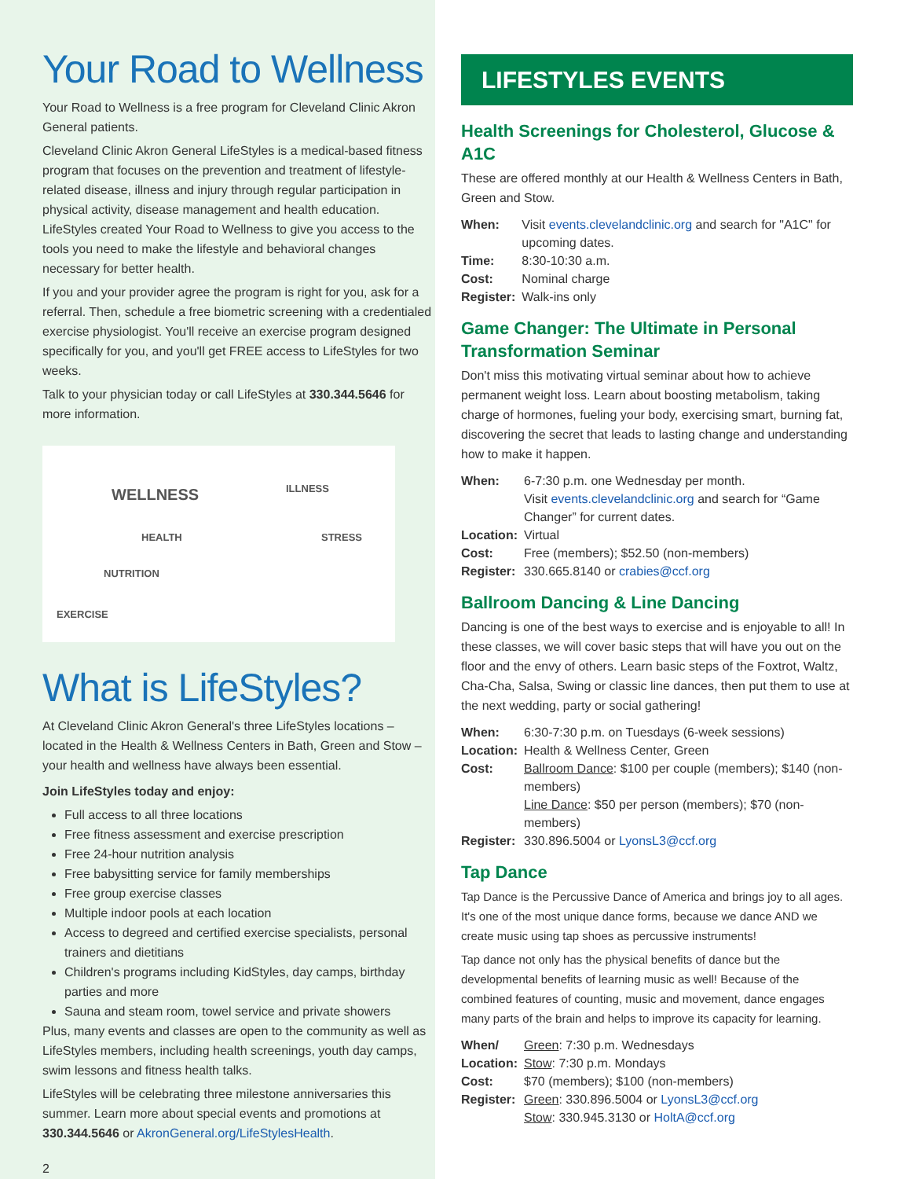Your Road to Wellness
Your Road to Wellness is a free program for Cleveland Clinic Akron General patients.
Cleveland Clinic Akron General LifeStyles is a medical-based fitness program that focuses on the prevention and treatment of lifestyle-related disease, illness and injury through regular participation in physical activity, disease management and health education. LifeStyles created Your Road to Wellness to give you access to the tools you need to make the lifestyle and behavioral changes necessary for better health.
If you and your provider agree the program is right for you, ask for a referral. Then, schedule a free biometric screening with a credentialed exercise physiologist. You'll receive an exercise program designed specifically for you, and you'll get FREE access to LifeStyles for two weeks.
Talk to your physician today or call LifeStyles at 330.344.5646 for more information.
WELLNESS
ILLNESS
HEALTH STRESS
NUTRITION
EXERCISE
What is LifeStyles?
At Cleveland Clinic Akron General's three LifeStyles locations – located in the Health & Wellness Centers in Bath, Green and Stow – your health and wellness have always been essential.
Join LifeStyles today and enjoy:
Full access to all three locations
Free fitness assessment and exercise prescription
Free 24-hour nutrition analysis
Free babysitting service for family memberships
Free group exercise classes
Multiple indoor pools at each location
Access to degreed and certified exercise specialists, personal trainers and dietitians
Children's programs including KidStyles, day camps, birthday parties and more
Sauna and steam room, towel service and private showers
Plus, many events and classes are open to the community as well as LifeStyles members, including health screenings, youth day camps, swim lessons and fitness health talks.
LifeStyles will be celebrating three milestone anniversaries this summer. Learn more about special events and promotions at 330.344.5646 or AkronGeneral.org/LifeStylesHealth.
2
LIFESTYLES EVENTS
Health Screenings for Cholesterol, Glucose & A1C
These are offered monthly at our Health & Wellness Centers in Bath, Green and Stow.
| When: | Visit events.clevelandclinic.org and search for "A1C" for upcoming dates. |
| Time: | 8:30-10:30 a.m. |
| Cost: | Nominal charge |
| Register: | Walk-ins only |
Game Changer: The Ultimate in Personal Transformation Seminar
Don't miss this motivating virtual seminar about how to achieve permanent weight loss. Learn about boosting metabolism, taking charge of hormones, fueling your body, exercising smart, burning fat, discovering the secret that leads to lasting change and understanding how to make it happen.
| When: | 6-7:30 p.m. one Wednesday per month. Visit events.clevelandclinic.org and search for “Game Changer” for current dates. |
| Location: | Virtual |
| Cost: | Free (members); $52.50 (non-members) |
| Register: | 330.665.8140 or crabies@ccf.org |
Ballroom Dancing & Line Dancing
Dancing is one of the best ways to exercise and is enjoyable to all! In these classes, we will cover basic steps that will have you out on the floor and the envy of others. Learn basic steps of the Foxtrot, Waltz, Cha-Cha, Salsa, Swing or classic line dances, then put them to use at the next wedding, party or social gathering!
| When: | 6:30-7:30 p.m. on Tuesdays (6-week sessions) |
| Location: | Health & Wellness Center, Green |
| Cost: | Ballroom Dance : $100 per couple (members); $140 (non-members) Line Dance : $50 per person (members); $70 (non-members) |
| Register: | 330.896.5004 or LyonsL3@ccf.org |
Tap Dance
Tap Dance is the Percussive Dance of America and brings joy to all ages. It's one of the most unique dance forms, because we dance AND we create music using tap shoes as percussive instruments!
Tap dance not only has the physical benefits of dance but the developmental benefits of learning music as well! Because of the combined features of counting, music and movement, dance engages many parts of the brain and helps to improve its capacity for learning.
| When/ Location: | Green : 7:30 p.m. Wednesdays Stow : 7:30 p.m. Mondays |
| Cost: | $70 (members); $100 (non-members) |
| Register: | Green : 330.896.5004 or LyonsL3@ccf.org Stow : 330.945.3130 or HoltA@ccf.org |